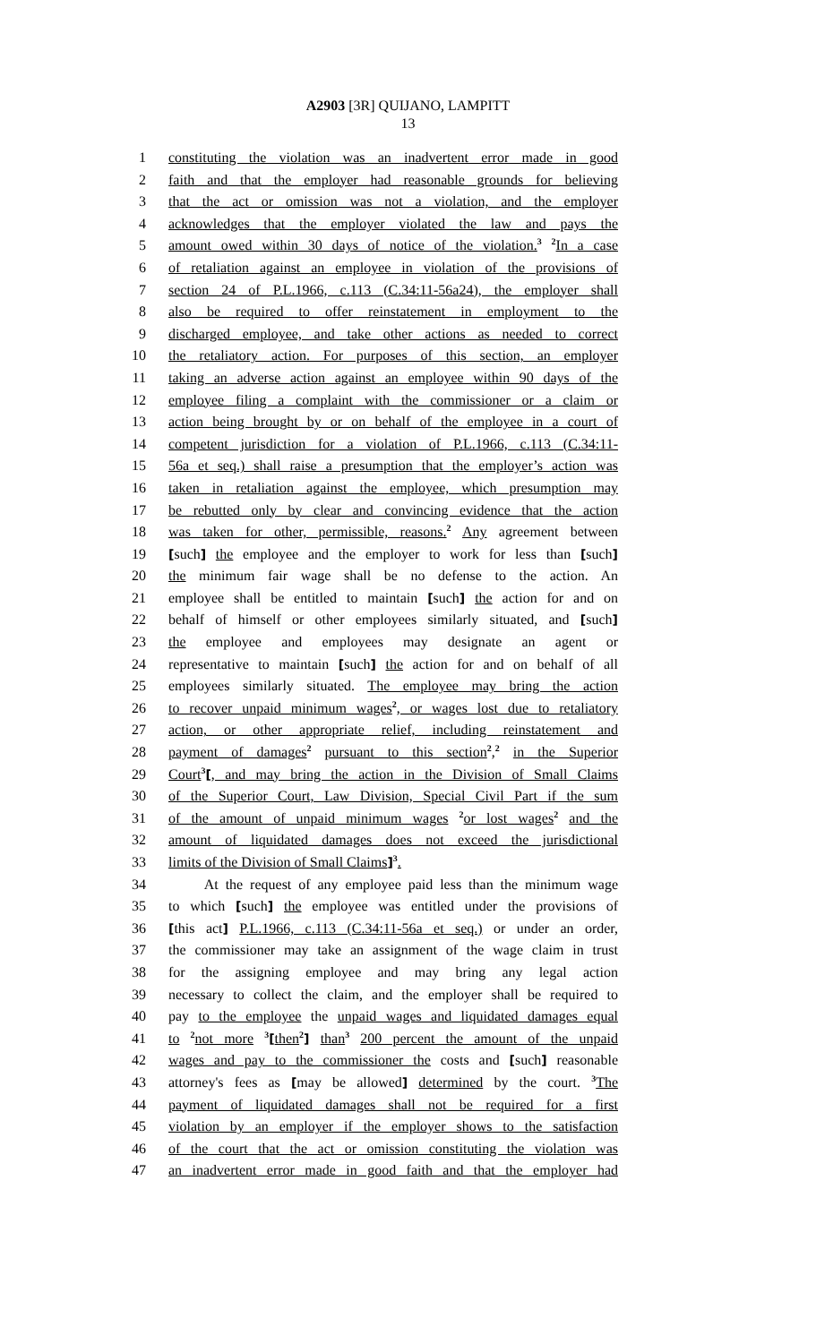A2903 [3R] QUIJANO, LAMPITT
13
1 constituting the violation was an inadvertent error made in good
2 faith and that the employer had reasonable grounds for believing
3 that the act or omission was not a violation, and the employer
4 acknowledges that the employer violated the law and pays the
5 amount owed within 30 days of notice of the violation.<sup>3</sup> <sup>2</sup>In a case
6 of retaliation against an employee in violation of the provisions of
7 section 24 of P.L.1966, c.113 (C.34:11-56a24), the employer shall
8 also be required to offer reinstatement in employment to the
9 discharged employee, and take other actions as needed to correct
10 the retaliatory action. For purposes of this section, an employer
11 taking an adverse action against an employee within 90 days of the
12 employee filing a complaint with the commissioner or a claim or
13 action being brought by or on behalf of the employee in a court of
14 competent jurisdiction for a violation of P.L.1966, c.113 (C.34:11-
15 56a et seq.) shall raise a presumption that the employer’s action was
16 taken in retaliation against the employee, which presumption may
17 be rebutted only by clear and convincing evidence that the action
18 was taken for other, permissible, reasons.<sup>2</sup> Any agreement between
19 [such] the employee and the employer to work for less than [such]
20 the minimum fair wage shall be no defense to the action. An
21 employee shall be entitled to maintain [such] the action for and on
22 behalf of himself or other employees similarly situated, and [such]
23 the employee and employees may designate an agent or
24 representative to maintain [such] the action for and on behalf of all
25 employees similarly situated. The employee may bring the action
26 to recover unpaid minimum wages<sup>2</sup>, or wages lost due to retaliatory
27 action, or other appropriate relief, including reinstatement and
28 payment of damages<sup>2</sup> pursuant to this section<sup>2</sup>,<sup>2</sup> in the Superior
29 Court<sup>3</sup>[, and may bring the action in the Division of Small Claims
30 of the Superior Court, Law Division, Special Civil Part if the sum
31 of the amount of unpaid minimum wages <sup>2</sup>or lost wages<sup>2</sup> and the
32 amount of liquidated damages does not exceed the jurisdictional
33 limits of the Division of Small Claims]<sup>3</sup>.
34 At the request of any employee paid less than the minimum wage
35 to which [such] the employee was entitled under the provisions of
36 [this act] P.L.1966, c.113 (C.34:11-56a et seq.) or under an order,
37 the commissioner may take an assignment of the wage claim in trust
38 for the assigning employee and may bring any legal action
39 necessary to collect the claim, and the employer shall be required to
40 pay to the employee the unpaid wages and liquidated damages equal
41 to <sup>2</sup>not more <sup>3</sup>[then<sup>2</sup>] than<sup>3</sup> 200 percent the amount of the unpaid
42 wages and pay to the commissioner the costs and [such] reasonable
43 attorney's fees as [may be allowed] determined by the court. <sup>3</sup>The
44 payment of liquidated damages shall not be required for a first
45 violation by an employer if the employer shows to the satisfaction
46 of the court that the act or omission constituting the violation was
47 an inadvertent error made in good faith and that the employer had